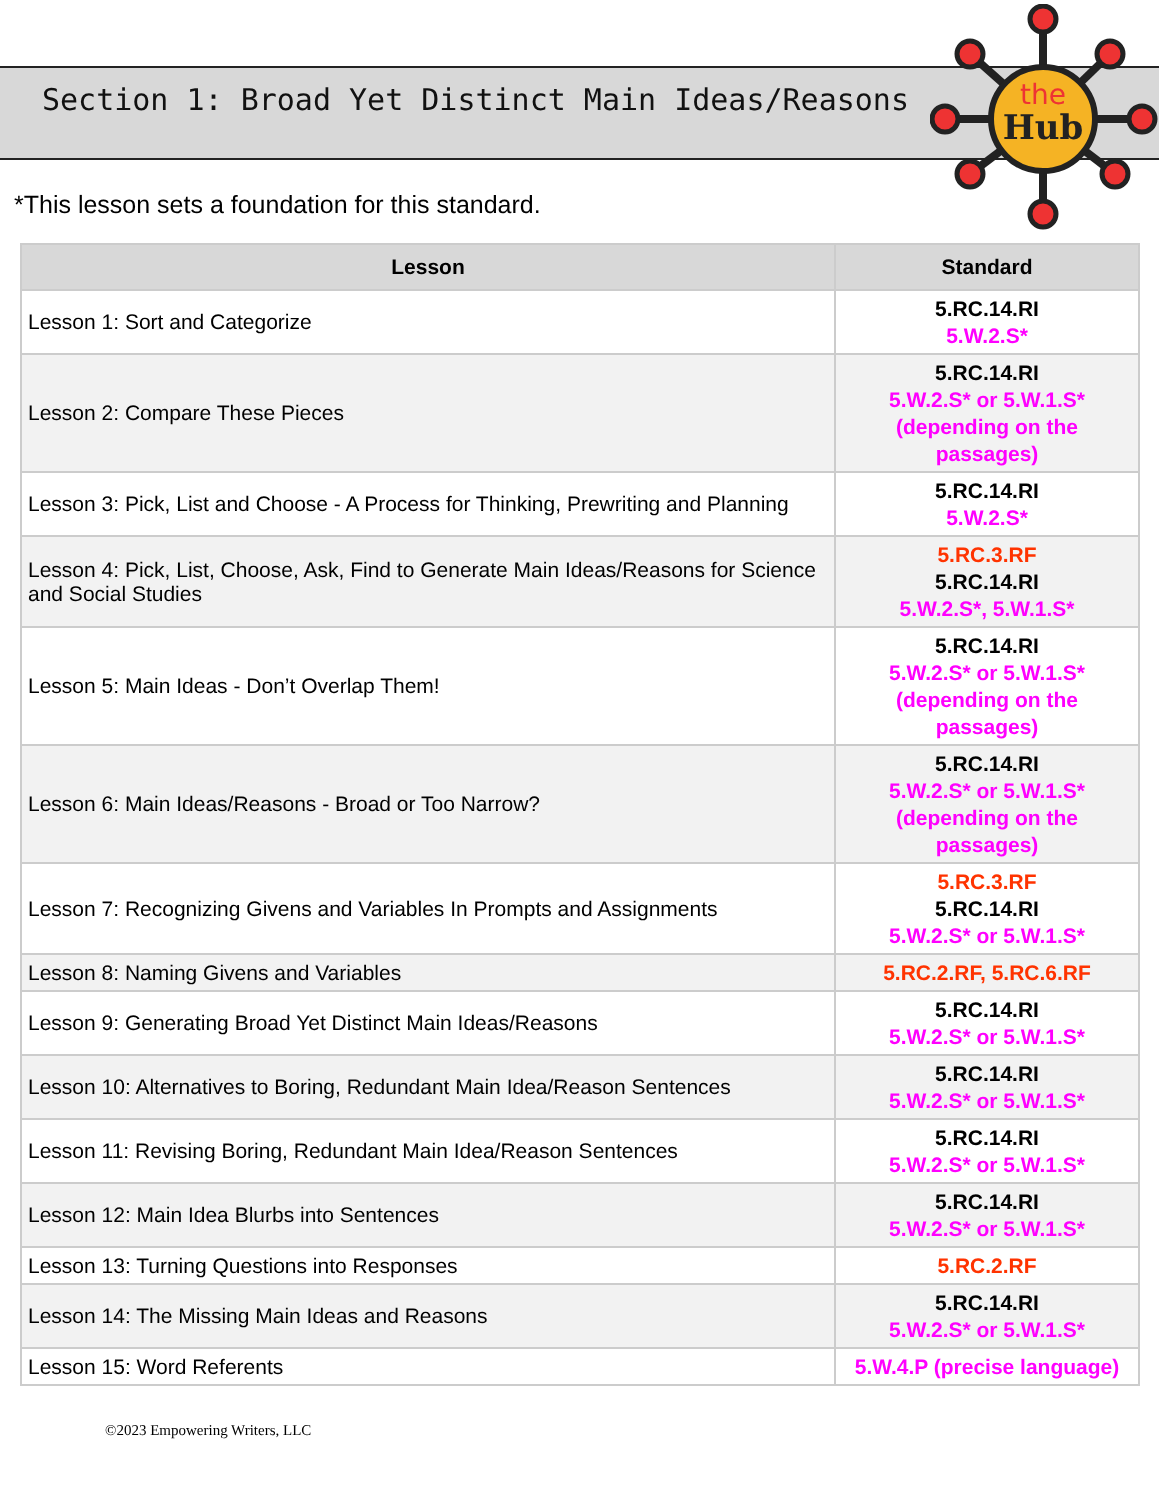the
Hub
Section 1: Broad Yet Distinct Main Ideas/Reasons
*This lesson sets a foundation for this standard.
| Lesson | Standard |
| --- | --- |
| Lesson 1: Sort and Categorize | 5.RC.14.RI 5.W.2.S* |
| Lesson 2: Compare These Pieces | 5.RC.14.RI 5.W.2.S* or 5.W.1.S* (depending on the passages) |
| Lesson 3: Pick, List and Choose - A Process for Thinking, Prewriting and Planning | 5.RC.14.RI 5.W.2.S* |
| Lesson 4: Pick, List, Choose, Ask, Find to Generate Main Ideas/Reasons for Science and Social Studies | 5.RC.3.RF 5.RC.14.RI 5.W.2.S*, 5.W.1.S* |
| Lesson 5: Main Ideas - Don’t Overlap Them! | 5.RC.14.RI 5.W.2.S* or 5.W.1.S* (depending on the passages) |
| Lesson 6: Main Ideas/Reasons - Broad or Too Narrow? | 5.RC.14.RI 5.W.2.S* or 5.W.1.S* (depending on the passages) |
| Lesson 7: Recognizing Givens and Variables In Prompts and Assignments | 5.RC.3.RF 5.RC.14.RI 5.W.2.S* or 5.W.1.S* |
| Lesson 8: Naming Givens and Variables | 5.RC.2.RF, 5.RC.6.RF |
| Lesson 9: Generating Broad Yet Distinct Main Ideas/Reasons | 5.RC.14.RI 5.W.2.S* or 5.W.1.S* |
| Lesson 10: Alternatives to Boring, Redundant Main Idea/Reason Sentences | 5.RC.14.RI 5.W.2.S* or 5.W.1.S* |
| Lesson 11: Revising Boring, Redundant Main Idea/Reason Sentences | 5.RC.14.RI 5.W.2.S* or 5.W.1.S* |
| Lesson 12: Main Idea Blurbs into Sentences | 5.RC.14.RI 5.W.2.S* or 5.W.1.S* |
| Lesson 13: Turning Questions into Responses | 5.RC.2.RF |
| Lesson 14: The Missing Main Ideas and Reasons | 5.RC.14.RI 5.W.2.S* or 5.W.1.S* |
| Lesson 15: Word Referents | 5.W.4.P (precise language) |
©2023 Empowering Writers, LLC